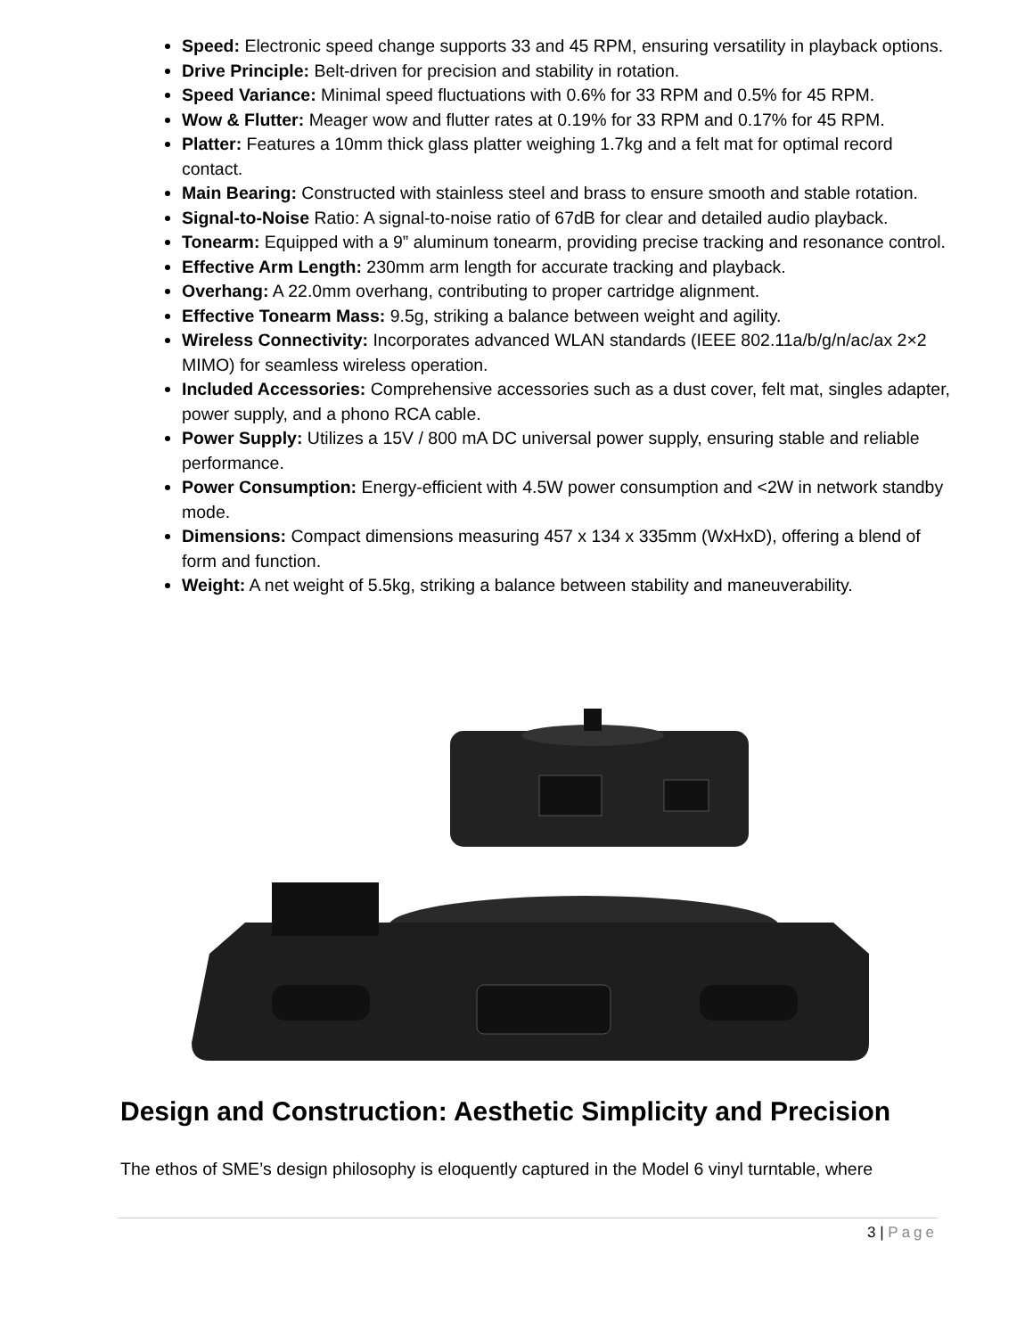Speed: Electronic speed change supports 33 and 45 RPM, ensuring versatility in playback options.
Drive Principle: Belt-driven for precision and stability in rotation.
Speed Variance: Minimal speed fluctuations with 0.6% for 33 RPM and 0.5% for 45 RPM.
Wow & Flutter: Meager wow and flutter rates at 0.19% for 33 RPM and 0.17% for 45 RPM.
Platter: Features a 10mm thick glass platter weighing 1.7kg and a felt mat for optimal record contact.
Main Bearing: Constructed with stainless steel and brass to ensure smooth and stable rotation.
Signal-to-Noise Ratio: A signal-to-noise ratio of 67dB for clear and detailed audio playback.
Tonearm: Equipped with a 9” aluminum tonearm, providing precise tracking and resonance control.
Effective Arm Length: 230mm arm length for accurate tracking and playback.
Overhang: A 22.0mm overhang, contributing to proper cartridge alignment.
Effective Tonearm Mass: 9.5g, striking a balance between weight and agility.
Wireless Connectivity: Incorporates advanced WLAN standards (IEEE 802.11a/b/g/n/ac/ax 2×2 MIMO) for seamless wireless operation.
Included Accessories: Comprehensive accessories such as a dust cover, felt mat, singles adapter, power supply, and a phono RCA cable.
Power Supply: Utilizes a 15V / 800 mA DC universal power supply, ensuring stable and reliable performance.
Power Consumption: Energy-efficient with 4.5W power consumption and <2W in network standby mode.
Dimensions: Compact dimensions measuring 457 x 134 x 335mm (WxHxD), offering a blend of form and function.
Weight: A net weight of 5.5kg, striking a balance between stability and maneuverability.
Design and Construction: Aesthetic Simplicity and Precision
The ethos of SME’s design philosophy is eloquently captured in the Model 6 vinyl turntable, where
3 | Page